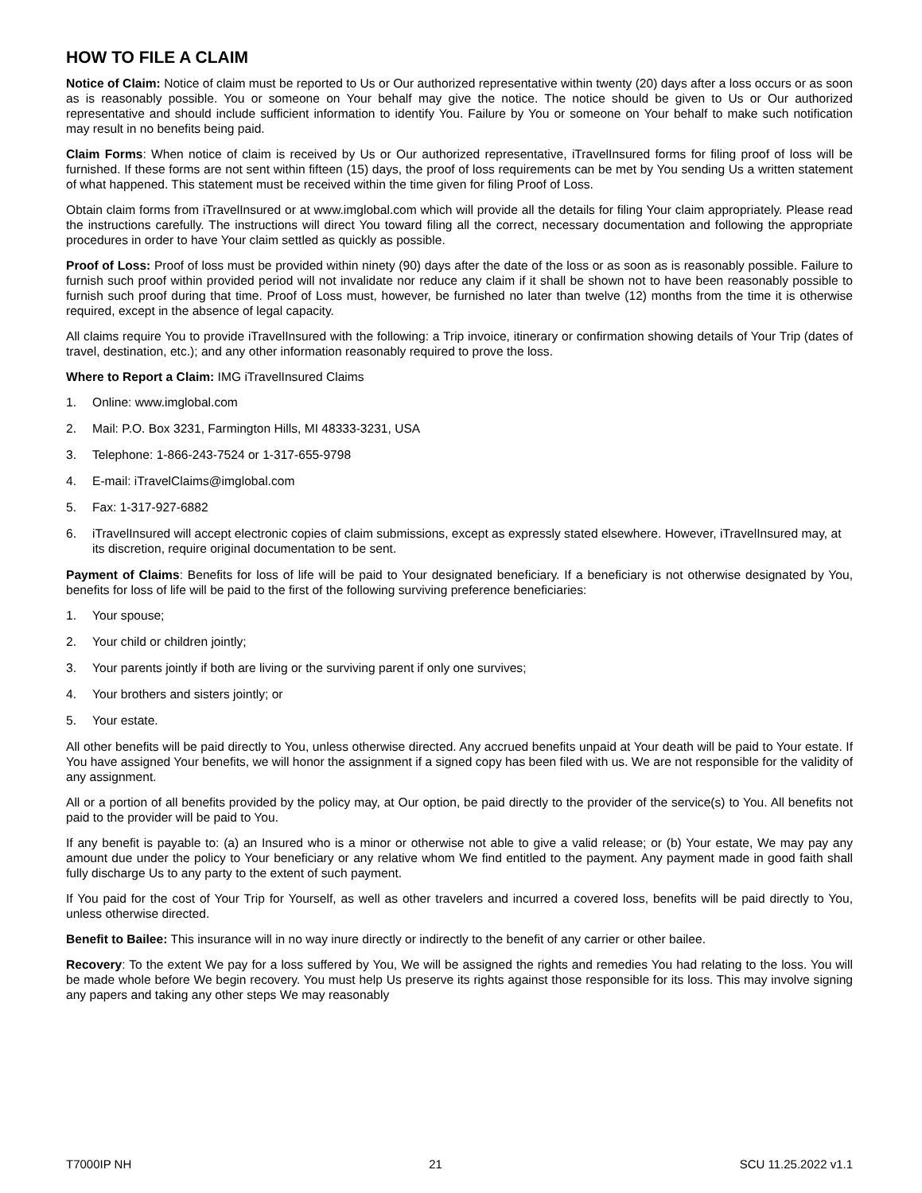HOW TO FILE A CLAIM
Notice of Claim: Notice of claim must be reported to Us or Our authorized representative within twenty (20) days after a loss occurs or as soon as is reasonably possible. You or someone on Your behalf may give the notice. The notice should be given to Us or Our authorized representative and should include sufficient information to identify You. Failure by You or someone on Your behalf to make such notification may result in no benefits being paid.
Claim Forms: When notice of claim is received by Us or Our authorized representative, iTravelInsured forms for filing proof of loss will be furnished. If these forms are not sent within fifteen (15) days, the proof of loss requirements can be met by You sending Us a written statement of what happened. This statement must be received within the time given for filing Proof of Loss.
Obtain claim forms from iTravelInsured or at www.imglobal.com which will provide all the details for filing Your claim appropriately. Please read the instructions carefully. The instructions will direct You toward filing all the correct, necessary documentation and following the appropriate procedures in order to have Your claim settled as quickly as possible.
Proof of Loss: Proof of loss must be provided within ninety (90) days after the date of the loss or as soon as is reasonably possible. Failure to furnish such proof within provided period will not invalidate nor reduce any claim if it shall be shown not to have been reasonably possible to furnish such proof during that time. Proof of Loss must, however, be furnished no later than twelve (12) months from the time it is otherwise required, except in the absence of legal capacity.
All claims require You to provide iTravelInsured with the following: a Trip invoice, itinerary or confirmation showing details of Your Trip (dates of travel, destination, etc.); and any other information reasonably required to prove the loss.
Where to Report a Claim: IMG iTravelInsured Claims
1. Online: www.imglobal.com
2. Mail: P.O. Box 3231, Farmington Hills, MI 48333-3231, USA
3. Telephone: 1-866-243-7524 or 1-317-655-9798
4. E-mail: iTravelClaims@imglobal.com
5. Fax: 1-317-927-6882
6. iTravelInsured will accept electronic copies of claim submissions, except as expressly stated elsewhere. However, iTravelInsured may, at its discretion, require original documentation to be sent.
Payment of Claims: Benefits for loss of life will be paid to Your designated beneficiary. If a beneficiary is not otherwise designated by You, benefits for loss of life will be paid to the first of the following surviving preference beneficiaries:
1. Your spouse;
2. Your child or children jointly;
3. Your parents jointly if both are living or the surviving parent if only one survives;
4. Your brothers and sisters jointly; or
5. Your estate.
All other benefits will be paid directly to You, unless otherwise directed. Any accrued benefits unpaid at Your death will be paid to Your estate. If You have assigned Your benefits, we will honor the assignment if a signed copy has been filed with us. We are not responsible for the validity of any assignment.
All or a portion of all benefits provided by the policy may, at Our option, be paid directly to the provider of the service(s) to You. All benefits not paid to the provider will be paid to You.
If any benefit is payable to: (a) an Insured who is a minor or otherwise not able to give a valid release; or (b) Your estate, We may pay any amount due under the policy to Your beneficiary or any relative whom We find entitled to the payment. Any payment made in good faith shall fully discharge Us to any party to the extent of such payment.
If You paid for the cost of Your Trip for Yourself, as well as other travelers and incurred a covered loss, benefits will be paid directly to You, unless otherwise directed.
Benefit to Bailee: This insurance will in no way inure directly or indirectly to the benefit of any carrier or other bailee.
Recovery: To the extent We pay for a loss suffered by You, We will be assigned the rights and remedies You had relating to the loss. You will be made whole before We begin recovery. You must help Us preserve its rights against those responsible for its loss. This may involve signing any papers and taking any other steps We may reasonably
T7000IP NH 21 SCU 11.25.2022 v1.1